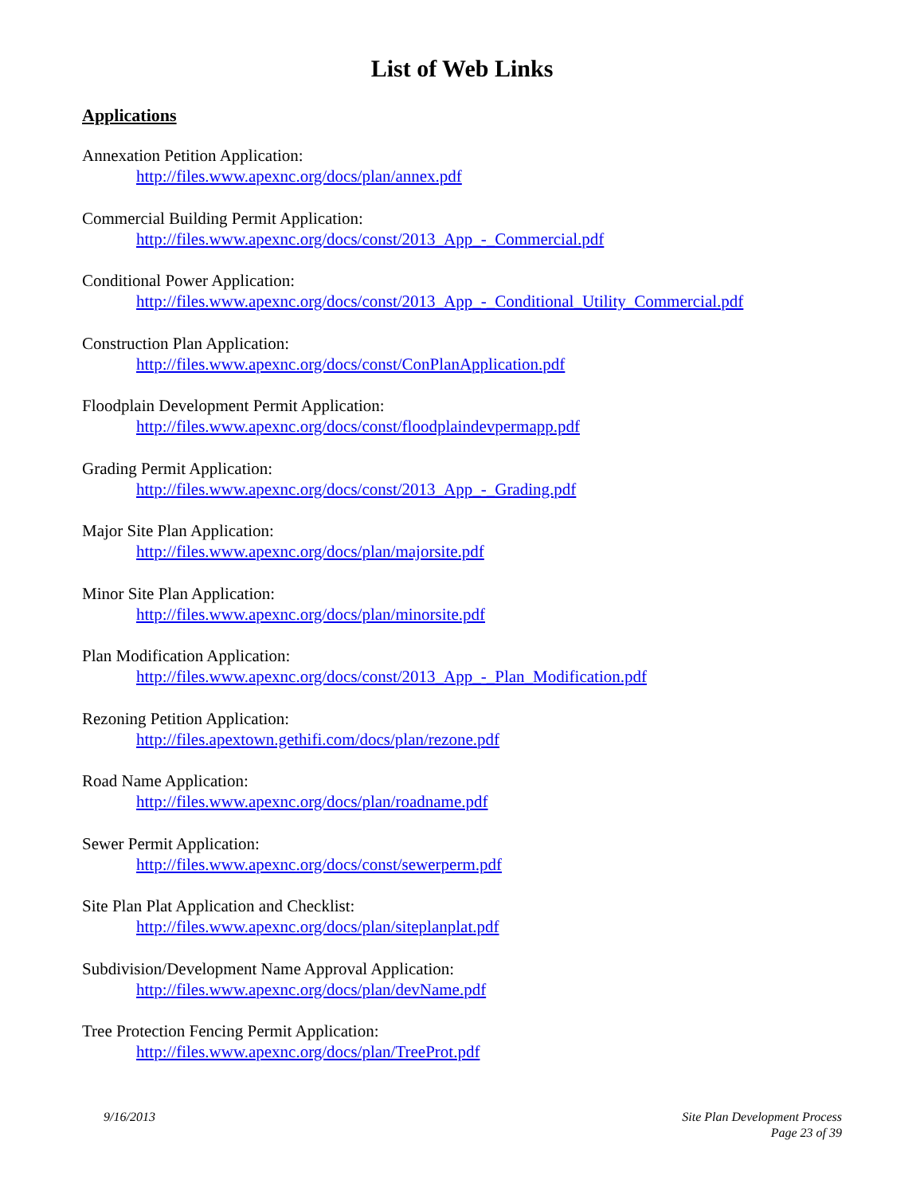List of Web Links
Applications
Annexation Petition Application:
http://files.www.apexnc.org/docs/plan/annex.pdf
Commercial Building Permit Application:
http://files.www.apexnc.org/docs/const/2013_App_-_Commercial.pdf
Conditional Power Application:
http://files.www.apexnc.org/docs/const/2013_App_-_Conditional_Utility_Commercial.pdf
Construction Plan Application:
http://files.www.apexnc.org/docs/const/ConPlanApplication.pdf
Floodplain Development Permit Application:
http://files.www.apexnc.org/docs/const/floodplaindevpermapp.pdf
Grading Permit Application:
http://files.www.apexnc.org/docs/const/2013_App_-_Grading.pdf
Major Site Plan Application:
http://files.www.apexnc.org/docs/plan/majorsite.pdf
Minor Site Plan Application:
http://files.www.apexnc.org/docs/plan/minorsite.pdf
Plan Modification Application:
http://files.www.apexnc.org/docs/const/2013_App_-_Plan_Modification.pdf
Rezoning Petition Application:
http://files.apextown.gethifi.com/docs/plan/rezone.pdf
Road Name Application:
http://files.www.apexnc.org/docs/plan/roadname.pdf
Sewer Permit Application:
http://files.www.apexnc.org/docs/const/sewerperm.pdf
Site Plan Plat Application and Checklist:
http://files.www.apexnc.org/docs/plan/siteplanplat.pdf
Subdivision/Development Name Approval Application:
http://files.www.apexnc.org/docs/plan/devName.pdf
Tree Protection Fencing Permit Application:
http://files.www.apexnc.org/docs/plan/TreeProt.pdf
9/16/2013 Site Plan Development Process
Page 23 of 39